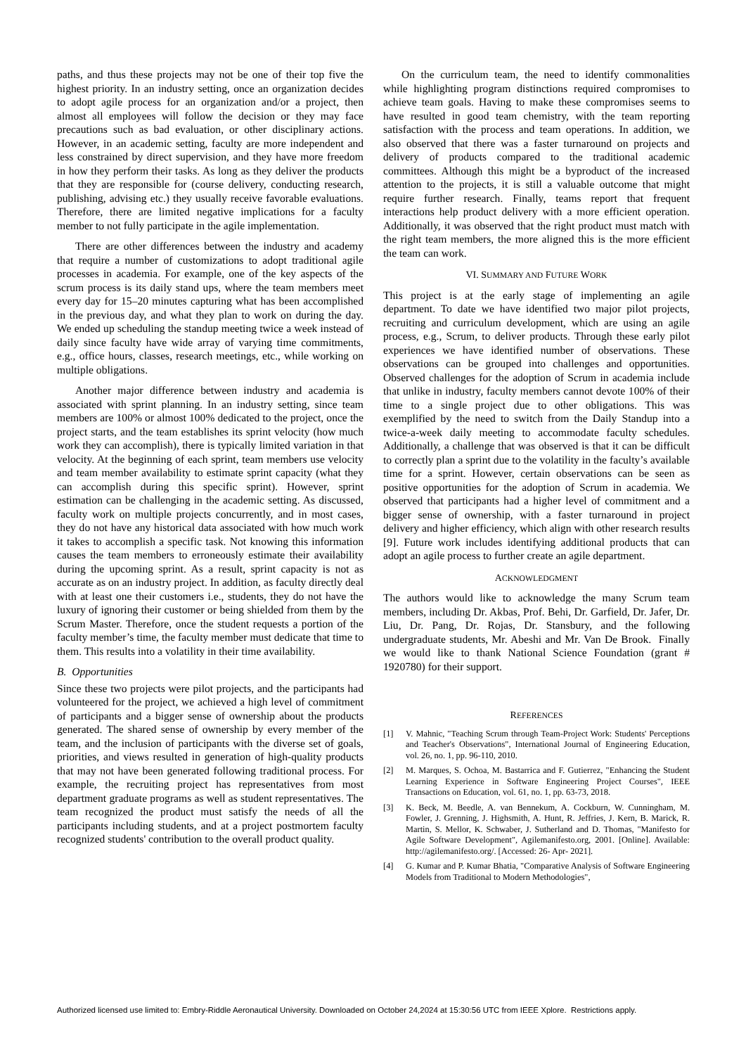paths, and thus these projects may not be one of their top five the highest priority. In an industry setting, once an organization decides to adopt agile process for an organization and/or a project, then almost all employees will follow the decision or they may face precautions such as bad evaluation, or other disciplinary actions. However, in an academic setting, faculty are more independent and less constrained by direct supervision, and they have more freedom in how they perform their tasks. As long as they deliver the products that they are responsible for (course delivery, conducting research, publishing, advising etc.) they usually receive favorable evaluations. Therefore, there are limited negative implications for a faculty member to not fully participate in the agile implementation.
There are other differences between the industry and academy that require a number of customizations to adopt traditional agile processes in academia. For example, one of the key aspects of the scrum process is its daily stand ups, where the team members meet every day for 15–20 minutes capturing what has been accomplished in the previous day, and what they plan to work on during the day. We ended up scheduling the standup meeting twice a week instead of daily since faculty have wide array of varying time commitments, e.g., office hours, classes, research meetings, etc., while working on multiple obligations.
Another major difference between industry and academia is associated with sprint planning. In an industry setting, since team members are 100% or almost 100% dedicated to the project, once the project starts, and the team establishes its sprint velocity (how much work they can accomplish), there is typically limited variation in that velocity. At the beginning of each sprint, team members use velocity and team member availability to estimate sprint capacity (what they can accomplish during this specific sprint). However, sprint estimation can be challenging in the academic setting. As discussed, faculty work on multiple projects concurrently, and in most cases, they do not have any historical data associated with how much work it takes to accomplish a specific task. Not knowing this information causes the team members to erroneously estimate their availability during the upcoming sprint. As a result, sprint capacity is not as accurate as on an industry project. In addition, as faculty directly deal with at least one their customers i.e., students, they do not have the luxury of ignoring their customer or being shielded from them by the Scrum Master. Therefore, once the student requests a portion of the faculty member’s time, the faculty member must dedicate that time to them. This results into a volatility in their time availability.
B. Opportunities
Since these two projects were pilot projects, and the participants had volunteered for the project, we achieved a high level of commitment of participants and a bigger sense of ownership about the products generated. The shared sense of ownership by every member of the team, and the inclusion of participants with the diverse set of goals, priorities, and views resulted in generation of high-quality products that may not have been generated following traditional process. For example, the recruiting project has representatives from most department graduate programs as well as student representatives. The team recognized the product must satisfy the needs of all the participants including students, and at a project postmortem faculty recognized students' contribution to the overall product quality.
On the curriculum team, the need to identify commonalities while highlighting program distinctions required compromises to achieve team goals. Having to make these compromises seems to have resulted in good team chemistry, with the team reporting satisfaction with the process and team operations. In addition, we also observed that there was a faster turnaround on projects and delivery of products compared to the traditional academic committees. Although this might be a byproduct of the increased attention to the projects, it is still a valuable outcome that might require further research. Finally, teams report that frequent interactions help product delivery with a more efficient operation. Additionally, it was observed that the right product must match with the right team members, the more aligned this is the more efficient the team can work.
VI. SUMMARY AND FUTURE WORK
This project is at the early stage of implementing an agile department. To date we have identified two major pilot projects, recruiting and curriculum development, which are using an agile process, e.g., Scrum, to deliver products. Through these early pilot experiences we have identified number of observations. These observations can be grouped into challenges and opportunities. Observed challenges for the adoption of Scrum in academia include that unlike in industry, faculty members cannot devote 100% of their time to a single project due to other obligations. This was exemplified by the need to switch from the Daily Standup into a twice-a-week daily meeting to accommodate faculty schedules. Additionally, a challenge that was observed is that it can be difficult to correctly plan a sprint due to the volatility in the faculty’s available time for a sprint. However, certain observations can be seen as positive opportunities for the adoption of Scrum in academia. We observed that participants had a higher level of commitment and a bigger sense of ownership, with a faster turnaround in project delivery and higher efficiency, which align with other research results [9]. Future work includes identifying additional products that can adopt an agile process to further create an agile department.
ACKNOWLEDGMENT
The authors would like to acknowledge the many Scrum team members, including Dr. Akbas, Prof. Behi, Dr. Garfield, Dr. Jafer, Dr. Liu, Dr. Pang, Dr. Rojas, Dr. Stansbury, and the following undergraduate students, Mr. Abeshi and Mr. Van De Brook. Finally we would like to thank National Science Foundation (grant # 1920780) for their support.
REFERENCES
[1] V. Mahnic, "Teaching Scrum through Team-Project Work: Students' Perceptions and Teacher's Observations", International Journal of Engineering Education, vol. 26, no. 1, pp. 96-110, 2010.
[2] M. Marques, S. Ochoa, M. Bastarrica and F. Gutierrez, "Enhancing the Student Learning Experience in Software Engineering Project Courses", IEEE Transactions on Education, vol. 61, no. 1, pp. 63-73, 2018.
[3] K. Beck, M. Beedle, A. van Bennekum, A. Cockburn, W. Cunningham, M. Fowler, J. Grenning, J. Highsmith, A. Hunt, R. Jeffries, J. Kern, B. Marick, R. Martin, S. Mellor, K. Schwaber, J. Sutherland and D. Thomas, "Manifesto for Agile Software Development", Agilemanifesto.org, 2001. [Online]. Available: http://agilemanifesto.org/. [Accessed: 26- Apr- 2021].
[4] G. Kumar and P. Kumar Bhatia, "Comparative Analysis of Software Engineering Models from Traditional to Modern Methodologies",
Authorized licensed use limited to: Embry-Riddle Aeronautical University. Downloaded on October 24,2024 at 15:30:56 UTC from IEEE Xplore. Restrictions apply.